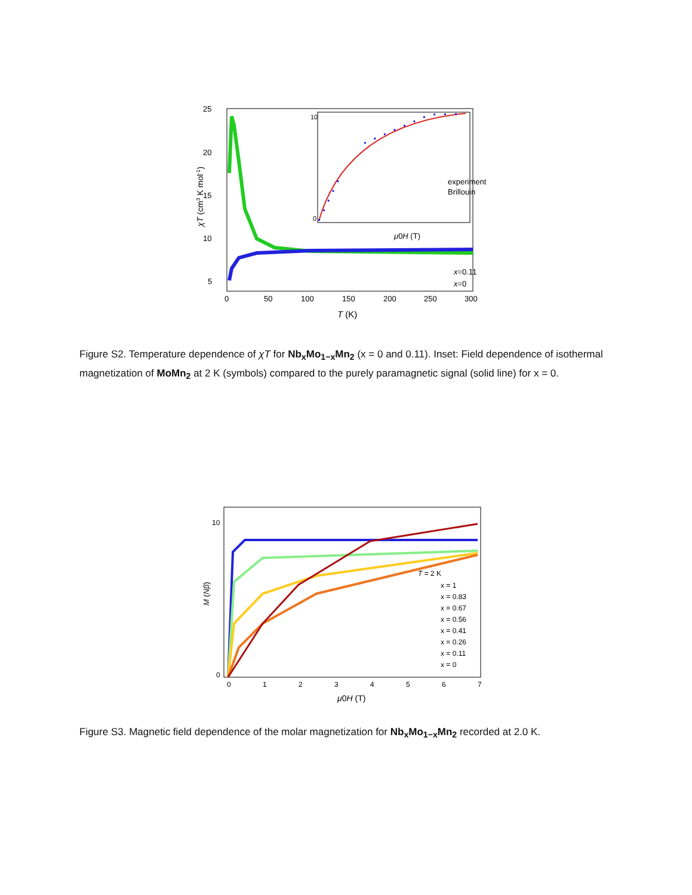25
20
15
10
5
0
50
100
150
200
250
300
T (K)
χT (cm3 K mol-1)
experiment
Brillouin
10
0
μ0H (T)
x=0.11
x=0
Figure S2. Temperature dependence of χT for Nb<sub>x</sub>Mo<sub>1−x</sub>Mn<sub>2</sub> (x = 0 and 0.11). Inset: Field dependence of isothermal magnetization of MoMn<sub>2</sub> at 2 K (symbols) compared to the purely paramagnetic signal (solid line) for x = 0.
10
0
0
1
2
3
4
5
6
7
μ0H (T)
M (Nβ)
T = 2 K
x = 1
x = 0.83
x = 0.67
x = 0.56
x = 0.41
x = 0.26
x = 0.11
x = 0
Figure S3. Magnetic field dependence of the molar magnetization for Nb<sub>x</sub>Mo<sub>1−x</sub>Mn<sub>2</sub> recorded at 2.0 K.